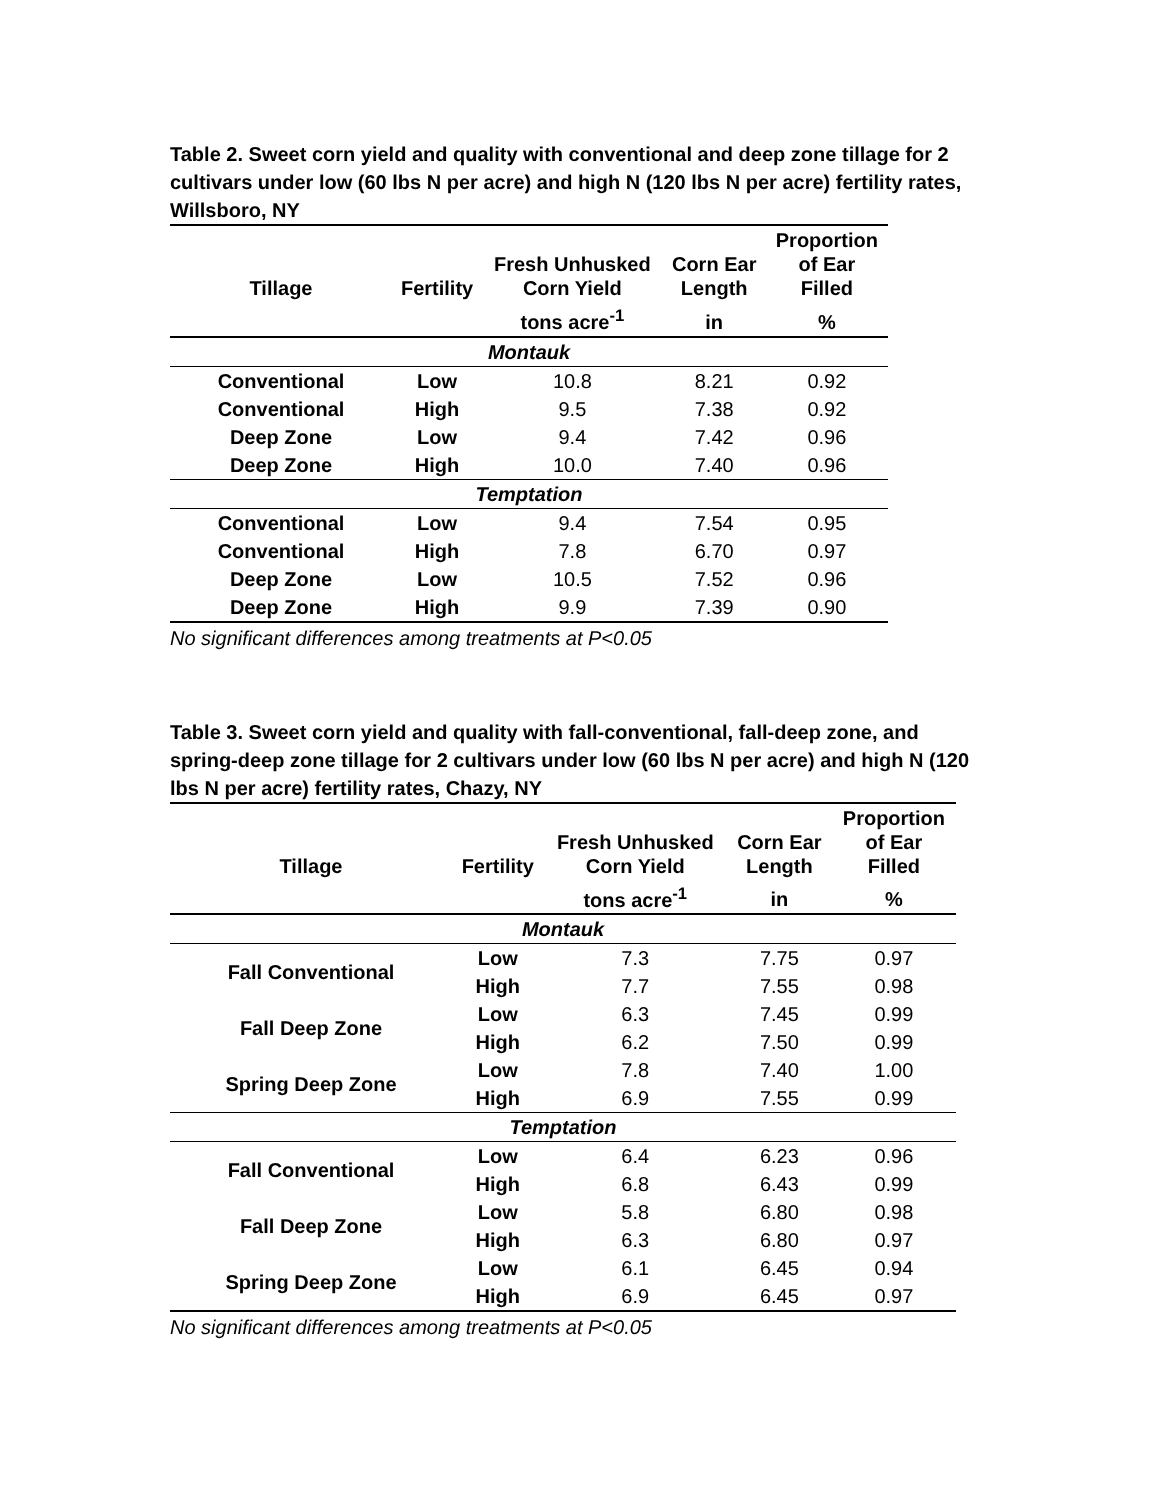Table 2. Sweet corn yield and quality with conventional and deep zone tillage for 2 cultivars under low (60 lbs N per acre) and high N (120 lbs N per acre) fertility rates, Willsboro, NY
| Tillage | Fertility | Fresh Unhusked Corn Yield | Corn Ear Length | Proportion of Ear Filled |
| --- | --- | --- | --- | --- |
| | | tons acre<sup>-1</sup> | in | % |
| Montauk | | | | |
| Conventional | Low | 10.8 | 8.21 | 0.92 |
| Conventional | High | 9.5 | 7.38 | 0.92 |
| Deep Zone | Low | 9.4 | 7.42 | 0.96 |
| Deep Zone | High | 10.0 | 7.40 | 0.96 |
| Temptation | | | | |
| Conventional | Low | 9.4 | 7.54 | 0.95 |
| Conventional | High | 7.8 | 6.70 | 0.97 |
| Deep Zone | Low | 10.5 | 7.52 | 0.96 |
| Deep Zone | High | 9.9 | 7.39 | 0.90 |
No significant differences among treatments at P<0.05
Table 3. Sweet corn yield and quality with fall-conventional, fall-deep zone, and spring-deep zone tillage for 2 cultivars under low (60 lbs N per acre) and high N (120 lbs N per acre) fertility rates, Chazy, NY
| Tillage | Fertility | Fresh Unhusked Corn Yield | Corn Ear Length | Proportion of Ear Filled |
| --- | --- | --- | --- | --- |
| | | tons acre<sup>-1</sup> | in | % |
| Montauk | | | | |
| Fall Conventional | Low | 7.3 | 7.75 | 0.97 |
| | High | 7.7 | 7.55 | 0.98 |
| Fall Deep Zone | Low | 6.3 | 7.45 | 0.99 |
| | High | 6.2 | 7.50 | 0.99 |
| Spring Deep Zone | Low | 7.8 | 7.40 | 1.00 |
| | High | 6.9 | 7.55 | 0.99 |
| Temptation | | | | |
| Fall Conventional | Low | 6.4 | 6.23 | 0.96 |
| | High | 6.8 | 6.43 | 0.99 |
| Fall Deep Zone | Low | 5.8 | 6.80 | 0.98 |
| | High | 6.3 | 6.80 | 0.97 |
| Spring Deep Zone | Low | 6.1 | 6.45 | 0.94 |
| | High | 6.9 | 6.45 | 0.97 |
No significant differences among treatments at P<0.05